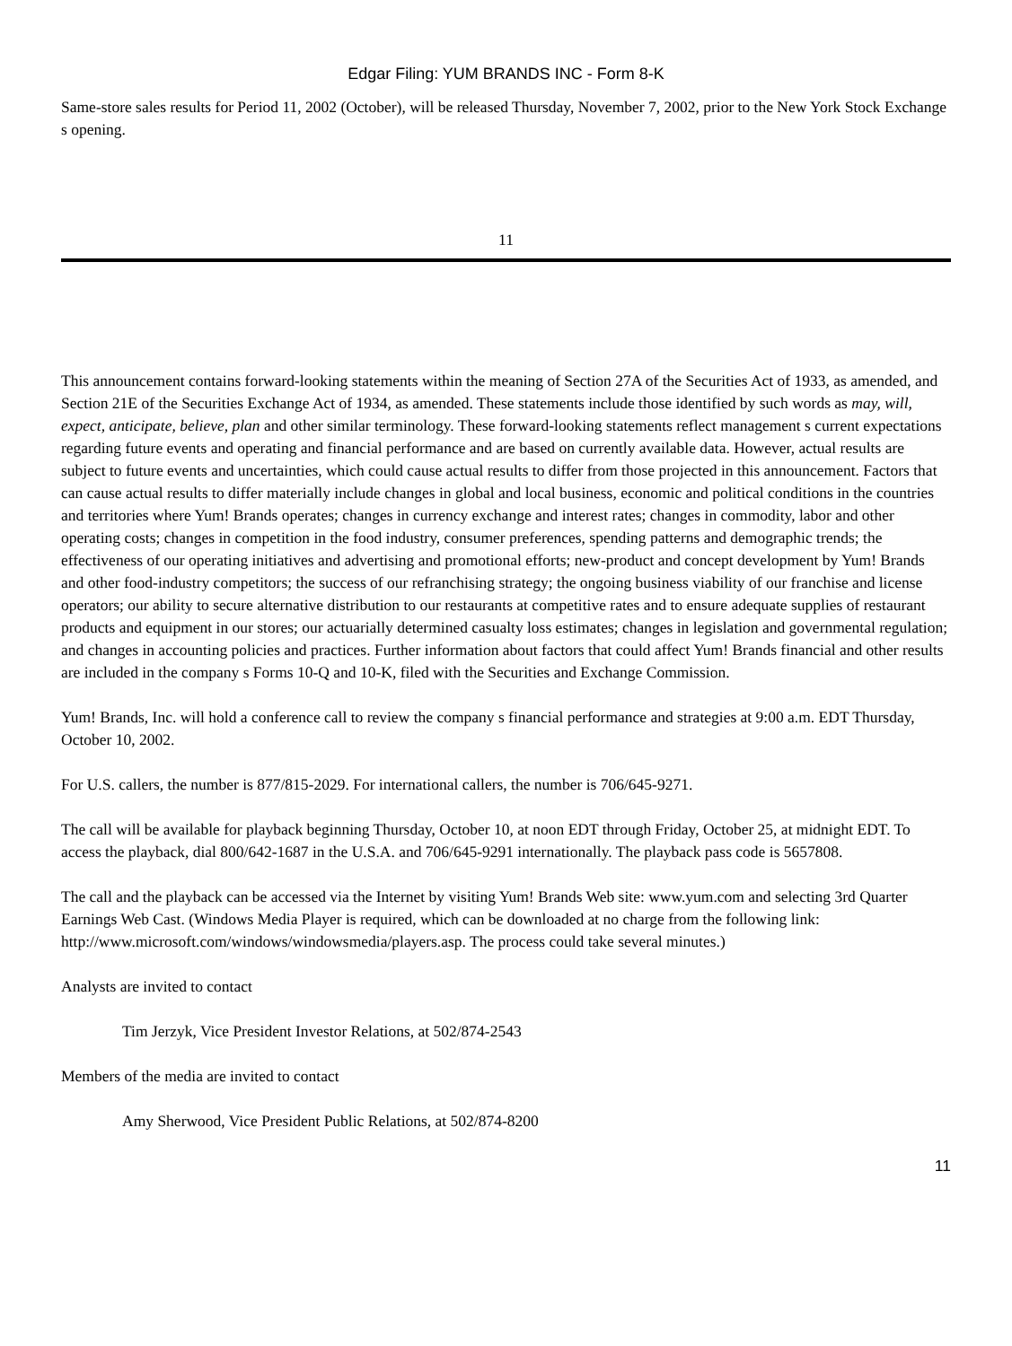Edgar Filing: YUM BRANDS INC - Form 8-K
Same-store sales results for Period 11, 2002 (October), will be released Thursday, November 7, 2002, prior to the New York Stock Exchange s opening.
11
This announcement contains forward-looking statements within the meaning of Section 27A of the Securities Act of 1933, as amended, and Section 21E of the Securities Exchange Act of 1934, as amended. These statements include those identified by such words as may, will, expect, anticipate, believe, plan and other similar terminology. These forward-looking statements reflect management s current expectations regarding future events and operating and financial performance and are based on currently available data. However, actual results are subject to future events and uncertainties, which could cause actual results to differ from those projected in this announcement. Factors that can cause actual results to differ materially include changes in global and local business, economic and political conditions in the countries and territories where Yum! Brands operates; changes in currency exchange and interest rates; changes in commodity, labor and other operating costs; changes in competition in the food industry, consumer preferences, spending patterns and demographic trends; the effectiveness of our operating initiatives and advertising and promotional efforts; new-product and concept development by Yum! Brands and other food-industry competitors; the success of our refranchising strategy; the ongoing business viability of our franchise and license operators; our ability to secure alternative distribution to our restaurants at competitive rates and to ensure adequate supplies of restaurant products and equipment in our stores; our actuarially determined casualty loss estimates; changes in legislation and governmental regulation; and changes in accounting policies and practices. Further information about factors that could affect Yum! Brands financial and other results are included in the company s Forms 10-Q and 10-K, filed with the Securities and Exchange Commission.
Yum! Brands, Inc. will hold a conference call to review the company s financial performance and strategies at 9:00 a.m. EDT Thursday, October 10, 2002.
For U.S. callers, the number is 877/815-2029. For international callers, the number is 706/645-9271.
The call will be available for playback beginning Thursday, October 10, at noon EDT through Friday, October 25, at midnight EDT. To access the playback, dial 800/642-1687 in the U.S.A. and 706/645-9291 internationally. The playback pass code is 5657808.
The call and the playback can be accessed via the Internet by visiting Yum! Brands Web site: www.yum.com and selecting 3rd Quarter Earnings Web Cast. (Windows Media Player is required, which can be downloaded at no charge from the following link: http://www.microsoft.com/windows/windowsmedia/players.asp. The process could take several minutes.)
Analysts are invited to contact
Tim Jerzyk, Vice President Investor Relations, at 502/874-2543
Members of the media are invited to contact
Amy Sherwood, Vice President Public Relations, at 502/874-8200
11